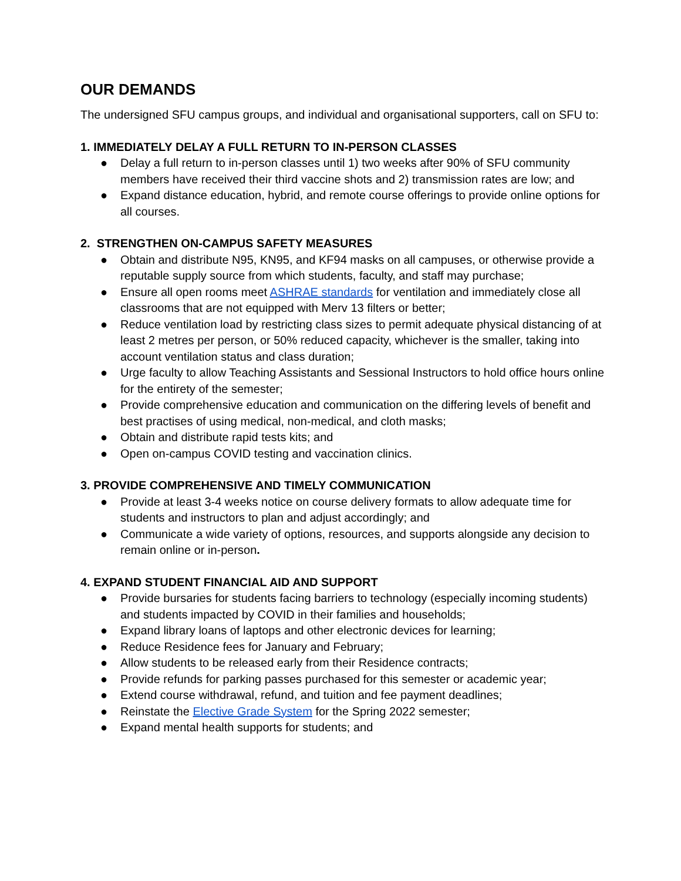OUR DEMANDS
The undersigned SFU campus groups, and individual and organisational supporters, call on SFU to:
1. IMMEDIATELY DELAY A FULL RETURN TO IN-PERSON CLASSES
● Delay a full return to in-person classes until 1) two weeks after 90% of SFU community members have received their third vaccine shots and 2) transmission rates are low; and
● Expand distance education, hybrid, and remote course offerings to provide online options for all courses.
2. STRENGTHEN ON-CAMPUS SAFETY MEASURES
● Obtain and distribute N95, KN95, and KF94 masks on all campuses, or otherwise provide a reputable supply source from which students, faculty, and staff may purchase;
● Ensure all open rooms meet ASHRAE standards for ventilation and immediately close all classrooms that are not equipped with Merv 13 filters or better;
● Reduce ventilation load by restricting class sizes to permit adequate physical distancing of at least 2 metres per person, or 50% reduced capacity, whichever is the smaller, taking into account ventilation status and class duration;
● Urge faculty to allow Teaching Assistants and Sessional Instructors to hold office hours online for the entirety of the semester;
● Provide comprehensive education and communication on the differing levels of benefit and best practises of using medical, non-medical, and cloth masks;
● Obtain and distribute rapid tests kits; and
● Open on-campus COVID testing and vaccination clinics.
3. PROVIDE COMPREHENSIVE AND TIMELY COMMUNICATION
● Provide at least 3-4 weeks notice on course delivery formats to allow adequate time for students and instructors to plan and adjust accordingly; and
● Communicate a wide variety of options, resources, and supports alongside any decision to remain online or in-person.
4. EXPAND STUDENT FINANCIAL AID AND SUPPORT
● Provide bursaries for students facing barriers to technology (especially incoming students) and students impacted by COVID in their families and households;
● Expand library loans of laptops and other electronic devices for learning;
● Reduce Residence fees for January and February;
● Allow students to be released early from their Residence contracts;
● Provide refunds for parking passes purchased for this semester or academic year;
● Extend course withdrawal, refund, and tuition and fee payment deadlines;
● Reinstate the Elective Grade System for the Spring 2022 semester;
● Expand mental health supports for students; and